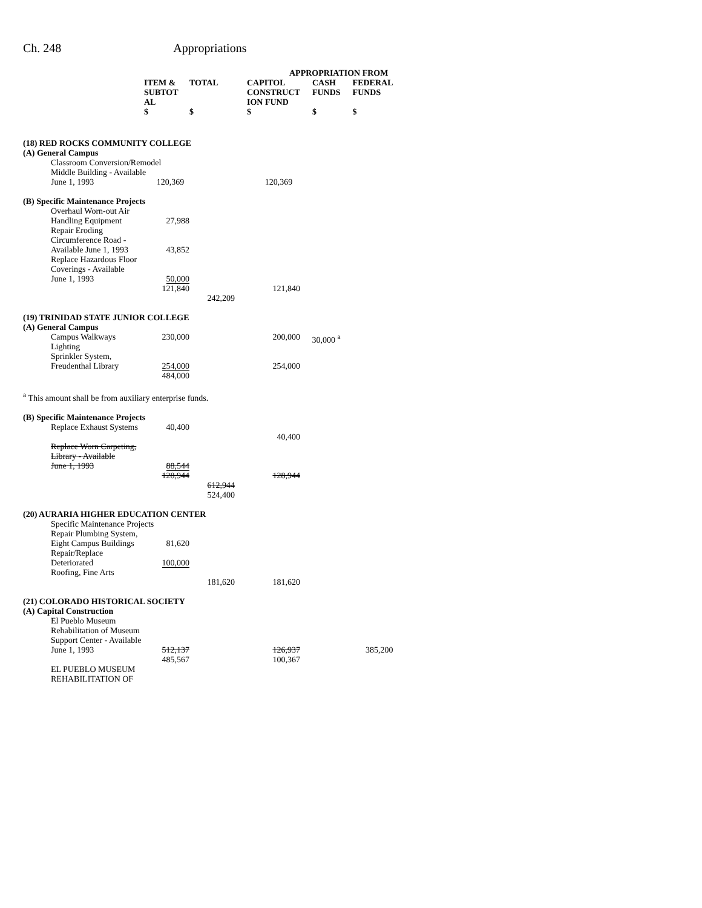Ch. 248 Appropriations
| | | | APPROPRIATION FROM | | |
| --- | --- | --- | --- | --- | --- |
| | ITEM & SUBTOT AL $ | TOTAL $ | CAPITOL CONSTRUCT ION FUND $ | CASH FUNDS $ | FEDERAL FUNDS $ |
| (18) RED ROCKS COMMUNITY COLLEGE | | | | | |
| (A) General Campus | | | | | |
| Classroom Conversion/Remodel Middle Building - Available June 1, 1993 120,369 120,369 | | | | | |
| (B) Specific Maintenance Projects | | | | | |
| Overhaul Worn-out Air Handling Equipment | 27,988 | | | | |
| Repair Eroding Circumference Road - Available June 1, 1993 | 43,852 | | | | |
| Replace Hazardous Floor Coverings - Available June 1, 1993 | 50,000 | | | | |
| | 121,840 | | 121,840 | | |
| | | 242,209 | | | |
| (19) TRINIDAD STATE JUNIOR COLLEGE | | | | | |
| (A) General Campus | | | | | |
| Campus Walkways Lighting | 230,000 | | 200,000 | 30,000 <sup>a</sup> | |
| Sprinkler System, Freudenthal Library | 254,000 | | 254,000 | | |
| | 484,000 | | | | |
| <sup>a</sup> This amount shall be from auxiliary enterprise funds. | | | | | |
| (B) Specific Maintenance Projects | | | | | |
| Replace Exhaust Systems | 40,400 | | 40,400 | | |
| Replace Worn Carpeting, Library - Available June 1, 1993 | 88,544 | | | | |
| | 128,944 | | 128,944 | | |
| | | 612,944 524,400 | | | |
| (20) AURARIA HIGHER EDUCATION CENTER | | | | | |
| Specific Maintenance Projects | | | | | |
| Repair Plumbing System, Eight Campus Buildings | 81,620 | | | | |
| Repair/Replace Deteriorated Roofing, Fine Arts | 100,000 | | | | |
| | | 181,620 | 181,620 | | |
| (21) COLORADO HISTORICAL SOCIETY | | | | | |
| (A) Capital Construction | | | | | |
| El Pueblo Museum Rehabilitation of Museum Support Center - Available June 1, 1993 | 512,137 485,567 | | 126,937 100,367 | | 385,200 |
| EL PUEBLO MUSEUM REHABILITATION OF | | | | | |